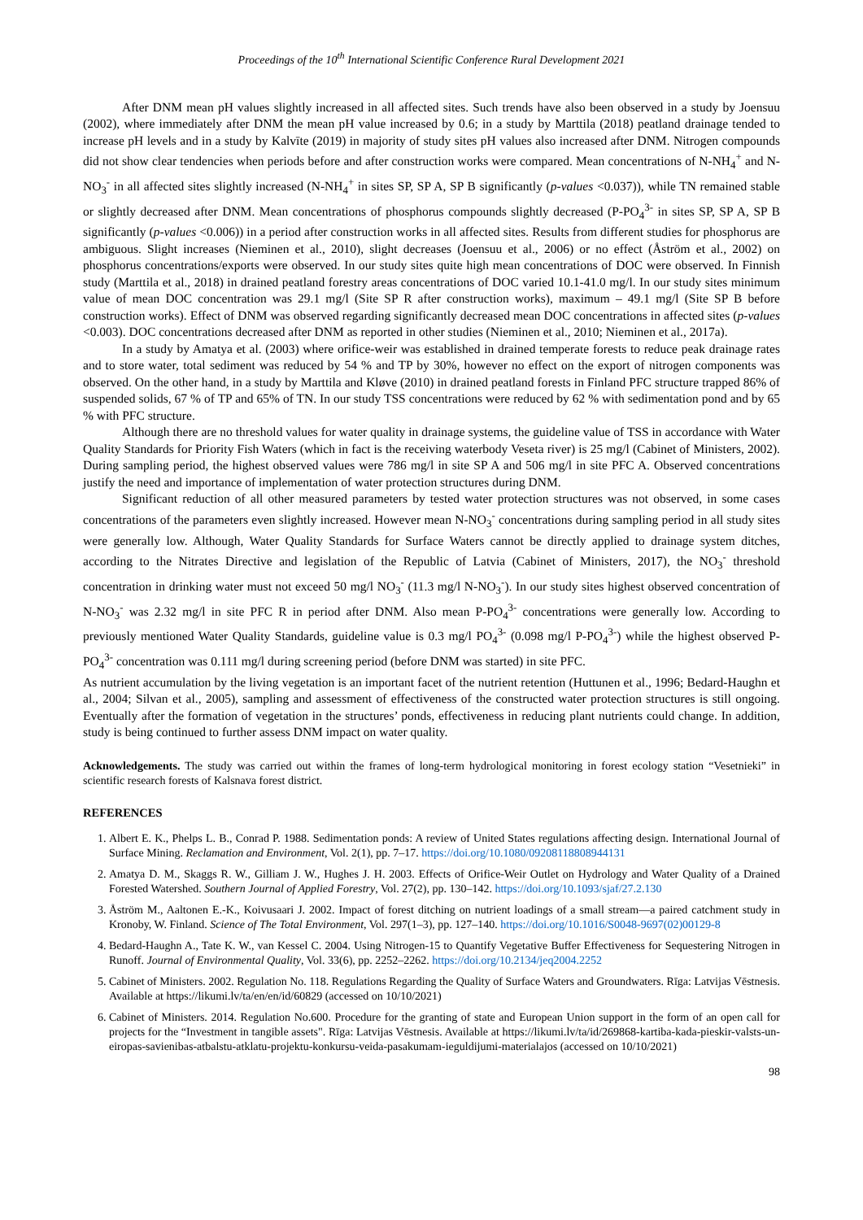Proceedings of the 10<sup>th</sup> International Scientific Conference Rural Development 2021
After DNM mean pH values slightly increased in all affected sites. Such trends have also been observed in a study by Joensuu (2002), where immediately after DNM the mean pH value increased by 0.6; in a study by Marttila (2018) peatland drainage tended to increase pH levels and in a study by Kalvīte (2019) in majority of study sites pH values also increased after DNM. Nitrogen compounds did not show clear tendencies when periods before and after construction works were compared. Mean concentrations of N-NH<sub>4</sub><sup>+</sup> and N-NO<sub>3</sub><sup>-</sup> in all affected sites slightly increased (N-NH<sub>4</sub><sup>+</sup> in sites SP, SP A, SP B significantly (p-values <0.037)), while TN remained stable or slightly decreased after DNM. Mean concentrations of phosphorus compounds slightly decreased (P-PO<sub>4</sub><sup>3-</sup> in sites SP, SP A, SP B significantly (p-values <0.006)) in a period after construction works in all affected sites. Results from different studies for phosphorus are ambiguous. Slight increases (Nieminen et al., 2010), slight decreases (Joensuu et al., 2006) or no effect (Åström et al., 2002) on phosphorus concentrations/exports were observed. In our study sites quite high mean concentrations of DOC were observed. In Finnish study (Marttila et al., 2018) in drained peatland forestry areas concentrations of DOC varied 10.1-41.0 mg/l. In our study sites minimum value of mean DOC concentration was 29.1 mg/l (Site SP R after construction works), maximum – 49.1 mg/l (Site SP B before construction works). Effect of DNM was observed regarding significantly decreased mean DOC concentrations in affected sites (p-values <0.003). DOC concentrations decreased after DNM as reported in other studies (Nieminen et al., 2010; Nieminen et al., 2017a).
In a study by Amatya et al. (2003) where orifice-weir was established in drained temperate forests to reduce peak drainage rates and to store water, total sediment was reduced by 54 % and TP by 30%, however no effect on the export of nitrogen components was observed. On the other hand, in a study by Marttila and Kløve (2010) in drained peatland forests in Finland PFC structure trapped 86% of suspended solids, 67 % of TP and 65% of TN. In our study TSS concentrations were reduced by 62 % with sedimentation pond and by 65 % with PFC structure.
Although there are no threshold values for water quality in drainage systems, the guideline value of TSS in accordance with Water Quality Standards for Priority Fish Waters (which in fact is the receiving waterbody Veseta river) is 25 mg/l (Cabinet of Ministers, 2002). During sampling period, the highest observed values were 786 mg/l in site SP A and 506 mg/l in site PFC A. Observed concentrations justify the need and importance of implementation of water protection structures during DNM.
Significant reduction of all other measured parameters by tested water protection structures was not observed, in some cases concentrations of the parameters even slightly increased. However mean N-NO<sub>3</sub><sup>-</sup> concentrations during sampling period in all study sites were generally low. Although, Water Quality Standards for Surface Waters cannot be directly applied to drainage system ditches, according to the Nitrates Directive and legislation of the Republic of Latvia (Cabinet of Ministers, 2017), the NO<sub>3</sub><sup>-</sup> threshold concentration in drinking water must not exceed 50 mg/l NO<sub>3</sub><sup>-</sup> (11.3 mg/l N-NO<sub>3</sub><sup>-</sup>). In our study sites highest observed concentration of N-NO<sub>3</sub><sup>-</sup> was 2.32 mg/l in site PFC R in period after DNM. Also mean P-PO<sub>4</sub><sup>3-</sup> concentrations were generally low. According to previously mentioned Water Quality Standards, guideline value is 0.3 mg/l PO<sub>4</sub><sup>3-</sup> (0.098 mg/l P-PO<sub>4</sub><sup>3-</sup>) while the highest observed P-PO<sub>4</sub><sup>3-</sup> concentration was 0.111 mg/l during screening period (before DNM was started) in site PFC.
As nutrient accumulation by the living vegetation is an important facet of the nutrient retention (Huttunen et al., 1996; Bedard-Haughn et al., 2004; Silvan et al., 2005), sampling and assessment of effectiveness of the constructed water protection structures is still ongoing. Eventually after the formation of vegetation in the structures’ ponds, effectiveness in reducing plant nutrients could change. In addition, study is being continued to further assess DNM impact on water quality.
Acknowledgements. The study was carried out within the frames of long-term hydrological monitoring in forest ecology station “Vesetnieki” in scientific research forests of Kalsnava forest district.
REFERENCES
1. Albert E. K., Phelps L. B., Conrad P. 1988. Sedimentation ponds: A review of United States regulations affecting design. International Journal of Surface Mining. Reclamation and Environment, Vol. 2(1), pp. 7–17. https://doi.org/10.1080/09208118808944131
2. Amatya D. M., Skaggs R. W., Gilliam J. W., Hughes J. H. 2003. Effects of Orifice-Weir Outlet on Hydrology and Water Quality of a Drained Forested Watershed. Southern Journal of Applied Forestry, Vol. 27(2), pp. 130–142. https://doi.org/10.1093/sjaf/27.2.130
3. Åström M., Aaltonen E.-K., Koivusaari J. 2002. Impact of forest ditching on nutrient loadings of a small stream—a paired catchment study in Kronoby, W. Finland. Science of The Total Environment, Vol. 297(1–3), pp. 127–140. https://doi.org/10.1016/S0048-9697(02)00129-8
4. Bedard-Haughn A., Tate K. W., van Kessel C. 2004. Using Nitrogen-15 to Quantify Vegetative Buffer Effectiveness for Sequestering Nitrogen in Runoff. Journal of Environmental Quality, Vol. 33(6), pp. 2252–2262. https://doi.org/10.2134/jeq2004.2252
5. Cabinet of Ministers. 2002. Regulation No. 118. Regulations Regarding the Quality of Surface Waters and Groundwaters. Rīga: Latvijas Vēstnesis. Available at https://likumi.lv/ta/en/en/id/60829 (accessed on 10/10/2021)
6. Cabinet of Ministers. 2014. Regulation No.600. Procedure for the granting of state and European Union support in the form of an open call for projects for the “Investment in tangible assets". Rīga: Latvijas Vēstnesis. Available at https://likumi.lv/ta/id/269868-kartiba-kada-pieskir-valsts-un-eiropas-savienibas-atbalstu-atklatu-projektu-konkursu-veida-pasakumam-ieguldijumi-materialajos (accessed on 10/10/2021)
98